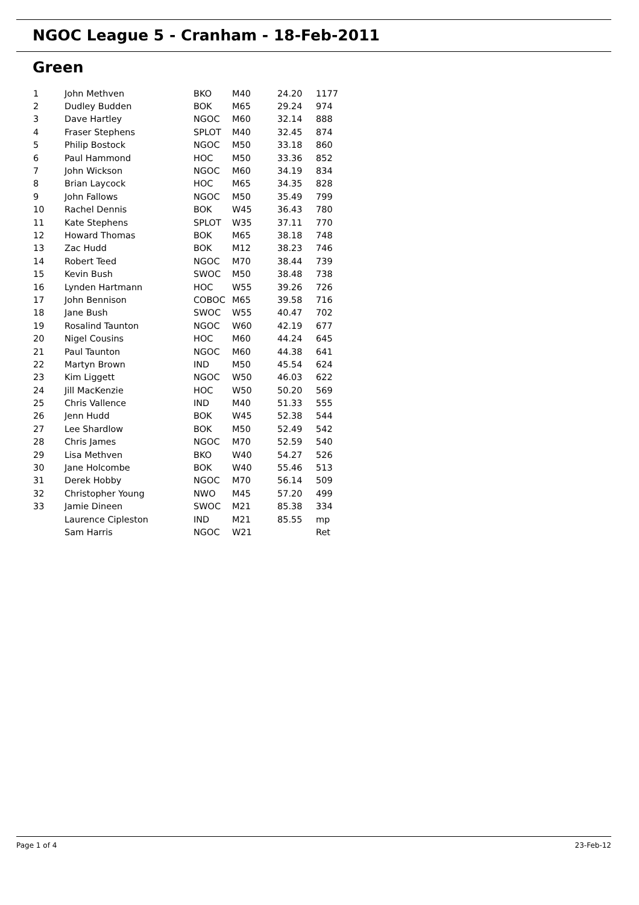NGOC League 5 - Cranham - 18-Feb-2011
Green
| 1 | John Methven | BKO | M40 | 24.20 | 1177 |
| 2 | Dudley Budden | BOK | M65 | 29.24 | 974 |
| 3 | Dave Hartley | NGOC | M60 | 32.14 | 888 |
| 4 | Fraser Stephens | SPLOT | M40 | 32.45 | 874 |
| 5 | Philip Bostock | NGOC | M50 | 33.18 | 860 |
| 6 | Paul Hammond | HOC | M50 | 33.36 | 852 |
| 7 | John Wickson | NGOC | M60 | 34.19 | 834 |
| 8 | Brian Laycock | HOC | M65 | 34.35 | 828 |
| 9 | John Fallows | NGOC | M50 | 35.49 | 799 |
| 10 | Rachel Dennis | BOK | W45 | 36.43 | 780 |
| 11 | Kate Stephens | SPLOT | W35 | 37.11 | 770 |
| 12 | Howard Thomas | BOK | M65 | 38.18 | 748 |
| 13 | Zac Hudd | BOK | M12 | 38.23 | 746 |
| 14 | Robert Teed | NGOC | M70 | 38.44 | 739 |
| 15 | Kevin Bush | SWOC | M50 | 38.48 | 738 |
| 16 | Lynden Hartmann | HOC | W55 | 39.26 | 726 |
| 17 | John Bennison | COBOC | M65 | 39.58 | 716 |
| 18 | Jane Bush | SWOC | W55 | 40.47 | 702 |
| 19 | Rosalind Taunton | NGOC | W60 | 42.19 | 677 |
| 20 | Nigel Cousins | HOC | M60 | 44.24 | 645 |
| 21 | Paul Taunton | NGOC | M60 | 44.38 | 641 |
| 22 | Martyn Brown | IND | M50 | 45.54 | 624 |
| 23 | Kim Liggett | NGOC | W50 | 46.03 | 622 |
| 24 | Jill MacKenzie | HOC | W50 | 50.20 | 569 |
| 25 | Chris Vallence | IND | M40 | 51.33 | 555 |
| 26 | Jenn Hudd | BOK | W45 | 52.38 | 544 |
| 27 | Lee Shardlow | BOK | M50 | 52.49 | 542 |
| 28 | Chris James | NGOC | M70 | 52.59 | 540 |
| 29 | Lisa Methven | BKO | W40 | 54.27 | 526 |
| 30 | Jane Holcombe | BOK | W40 | 55.46 | 513 |
| 31 | Derek Hobby | NGOC | M70 | 56.14 | 509 |
| 32 | Christopher Young | NWO | M45 | 57.20 | 499 |
| 33 | Jamie Dineen | SWOC | M21 | 85.38 | 334 |
| | Laurence Cipleston | IND | M21 | 85.55 | mp |
| | Sam Harris | NGOC | W21 | | Ret |
Page 1 of 4 23-Feb-12